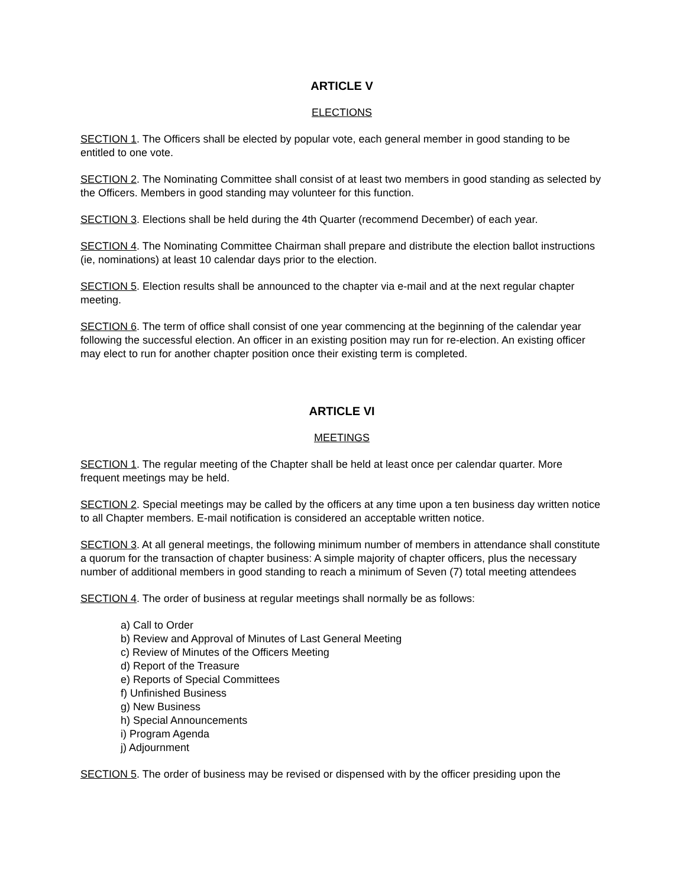ARTICLE V
ELECTIONS
SECTION 1. The Officers shall be elected by popular vote, each general member in good standing to be entitled to one vote.
SECTION 2. The Nominating Committee shall consist of at least two members in good standing as selected by the Officers. Members in good standing may volunteer for this function.
SECTION 3. Elections shall be held during the 4th Quarter (recommend December) of each year.
SECTION 4. The Nominating Committee Chairman shall prepare and distribute the election ballot instructions (ie, nominations) at least 10 calendar days prior to the election.
SECTION 5. Election results shall be announced to the chapter via e-mail and at the next regular chapter meeting.
SECTION 6. The term of office shall consist of one year commencing at the beginning of the calendar year following the successful election. An officer in an existing position may run for re-election. An existing officer may elect to run for another chapter position once their existing term is completed.
ARTICLE VI
MEETINGS
SECTION 1. The regular meeting of the Chapter shall be held at least once per calendar quarter. More frequent meetings may be held.
SECTION 2. Special meetings may be called by the officers at any time upon a ten business day written notice to all Chapter members. E-mail notification is considered an acceptable written notice.
SECTION 3. At all general meetings, the following minimum number of members in attendance shall constitute a quorum for the transaction of chapter business: A simple majority of chapter officers, plus the necessary number of additional members in good standing to reach a minimum of Seven (7) total meeting attendees
SECTION 4. The order of business at regular meetings shall normally be as follows:
a) Call to Order
b) Review and Approval of Minutes of Last General Meeting
c) Review of Minutes of the Officers Meeting
d) Report of the Treasure
e) Reports of Special Committees
f) Unfinished Business
g) New Business
h) Special Announcements
i) Program Agenda
j) Adjournment
SECTION 5. The order of business may be revised or dispensed with by the officer presiding upon the